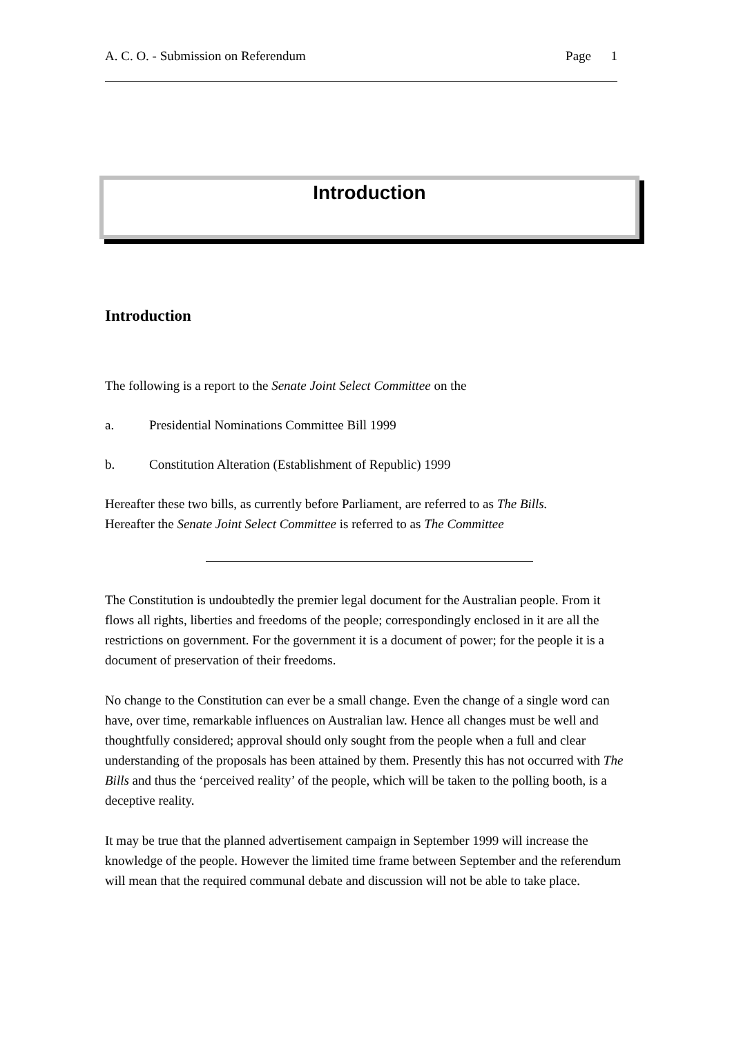A. C. O. - Submission on Referendum Page 1
Introduction
Introduction
The following is a report to the Senate Joint Select Committee on the
a. Presidential Nominations Committee Bill 1999
b. Constitution Alteration (Establishment of Republic) 1999
Hereafter these two bills, as currently before Parliament, are referred to as The Bills.
Hereafter the Senate Joint Select Committee is referred to as The Committee
The Constitution is undoubtedly the premier legal document for the Australian people. From it flows all rights, liberties and freedoms of the people; correspondingly enclosed in it are all the restrictions on government. For the government it is a document of power; for the people it is a document of preservation of their freedoms.
No change to the Constitution can ever be a small change. Even the change of a single word can have, over time, remarkable influences on Australian law. Hence all changes must be well and thoughtfully considered; approval should only sought from the people when a full and clear understanding of the proposals has been attained by them. Presently this has not occurred with The Bills and thus the ‘perceived reality’ of the people, which will be taken to the polling booth, is a deceptive reality.
It may be true that the planned advertisement campaign in September 1999 will increase the knowledge of the people. However the limited time frame between September and the referendum will mean that the required communal debate and discussion will not be able to take place.